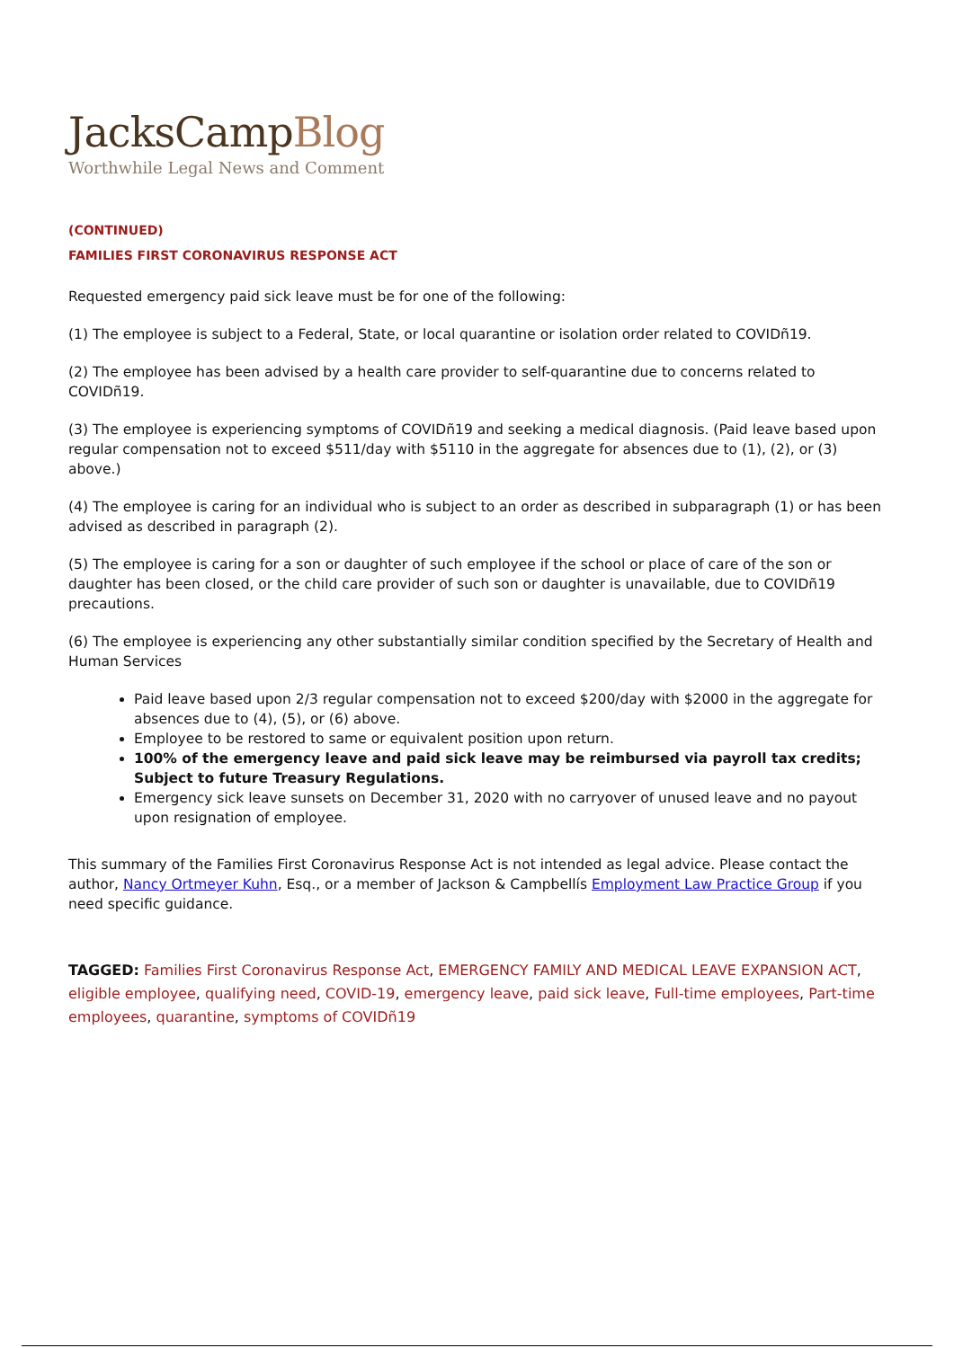JacksCampBlog
Worthwhile Legal News and Comment
(CONTINUED)
FAMILIES FIRST CORONAVIRUS RESPONSE ACT
Requested emergency paid sick leave must be for one of the following:
(1) The employee is subject to a Federal, State, or local quarantine or isolation order related to COVIDñ19.
(2) The employee has been advised by a health care provider to self-quarantine due to concerns related to COVIDñ19.
(3) The employee is experiencing symptoms of COVIDñ19 and seeking a medical diagnosis. (Paid leave based upon regular compensation not to exceed $511/day with $5110 in the aggregate for absences due to (1), (2), or (3) above.)
(4) The employee is caring for an individual who is subject to an order as described in subparagraph (1) or has been advised as described in paragraph (2).
(5) The employee is caring for a son or daughter of such employee if the school or place of care of the son or daughter has been closed, or the child care provider of such son or daughter is unavailable, due to COVIDñ19 precautions.
(6) The employee is experiencing any other substantially similar condition specified by the Secretary of Health and Human Services
Paid leave based upon 2/3 regular compensation not to exceed $200/day with $2000 in the aggregate for absences due to (4), (5), or (6) above.
Employee to be restored to same or equivalent position upon return.
100% of the emergency leave and paid sick leave may be reimbursed via payroll tax credits; Subject to future Treasury Regulations.
Emergency sick leave sunsets on December 31, 2020 with no carryover of unused leave and no payout upon resignation of employee.
This summary of the Families First Coronavirus Response Act is not intended as legal advice. Please contact the author, Nancy Ortmeyer Kuhn, Esq., or a member of Jackson & Campbellís Employment Law Practice Group if you need specific guidance.
TAGGED: Families First Coronavirus Response Act, EMERGENCY FAMILY AND MEDICAL LEAVE EXPANSION ACT, eligible employee, qualifying need, COVID-19, emergency leave, paid sick leave, Full-time employees, Part-time employees, quarantine, symptoms of COVIDñ19